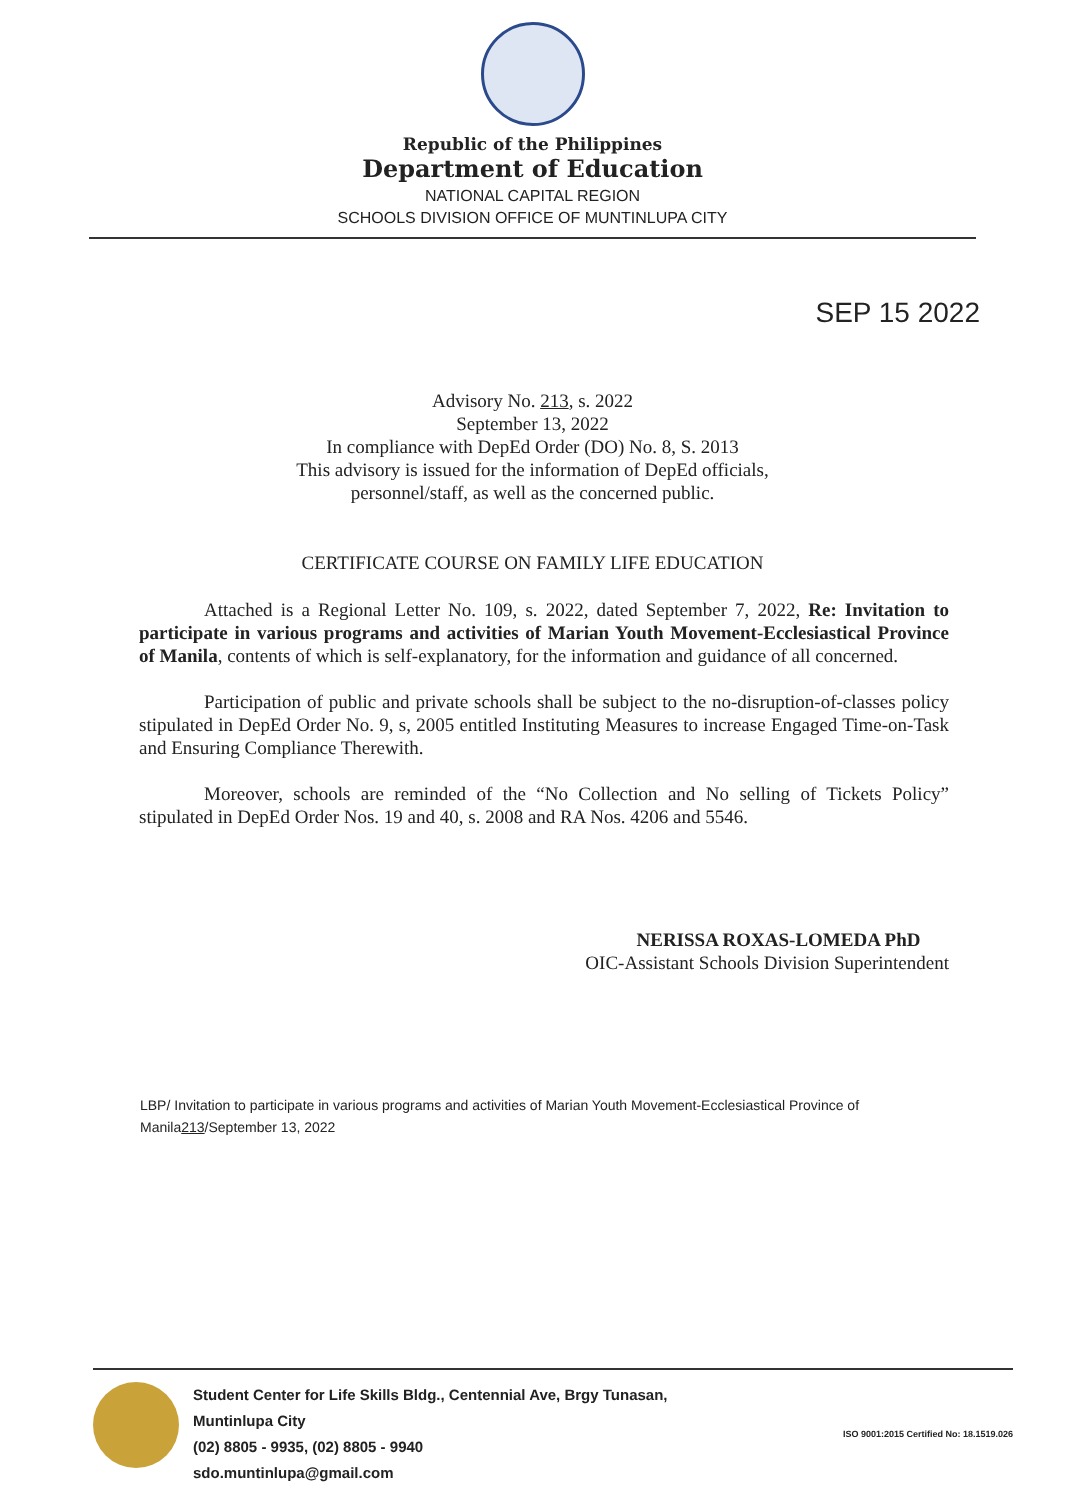Republic of the Philippines
Department of Education
NATIONAL CAPITAL REGION
SCHOOLS DIVISION OFFICE OF MUNTINLUPA CITY
SEP 15 2022
Advisory No. 213, s. 2022
September 13, 2022
In compliance with DepEd Order (DO) No. 8, S. 2013
This advisory is issued for the information of DepEd officials,
personnel/staff, as well as the concerned public.
CERTIFICATE COURSE ON FAMILY LIFE EDUCATION
Attached is a Regional Letter No. 109, s. 2022, dated September 7, 2022, Re: Invitation to participate in various programs and activities of Marian Youth Movement-Ecclesiastical Province of Manila, contents of which is self-explanatory, for the information and guidance of all concerned.
Participation of public and private schools shall be subject to the no-disruption-of-classes policy stipulated in DepEd Order No. 9, s, 2005 entitled Instituting Measures to increase Engaged Time-on-Task and Ensuring Compliance Therewith.
Moreover, schools are reminded of the “No Collection and No selling of Tickets Policy” stipulated in DepEd Order Nos. 19 and 40, s. 2008 and RA Nos. 4206 and 5546.
NERISSA ROXAS-LOMEDA PhD
OIC-Assistant Schools Division Superintendent
LBP/ Invitation to participate in various programs and activities of Marian Youth Movement-Ecclesiastical Province of Manila213/September 13, 2022
Student Center for Life Skills Bldg., Centennial Ave, Brgy Tunasan,
Muntinlupa City
(02) 8805 - 9935, (02) 8805 - 9940
sdo.muntinlupa@gmail.com
ISO 9001:2015 Certified No: 18.1519.026